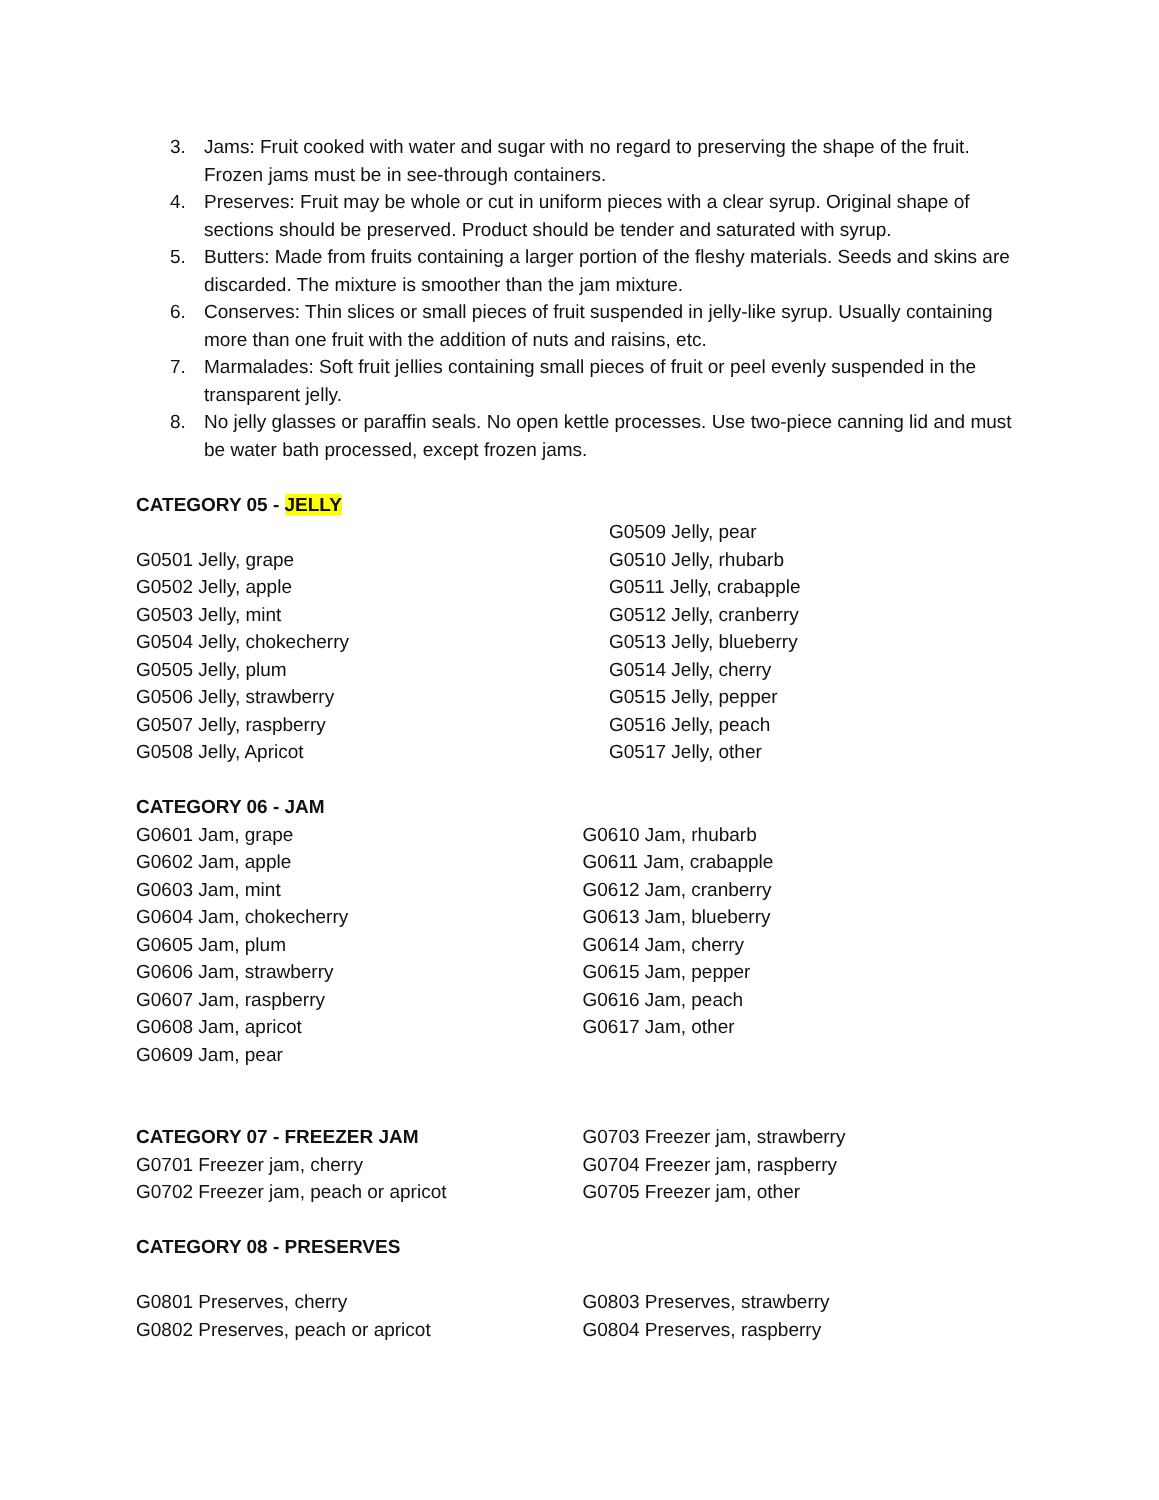3. Jams: Fruit cooked with water and sugar with no regard to preserving the shape of the fruit. Frozen jams must be in see-through containers.
4. Preserves: Fruit may be whole or cut in uniform pieces with a clear syrup. Original shape of sections should be preserved. Product should be tender and saturated with syrup.
5. Butters: Made from fruits containing a larger portion of the fleshy materials. Seeds and skins are discarded. The mixture is smoother than the jam mixture.
6. Conserves: Thin slices or small pieces of fruit suspended in jelly-like syrup. Usually containing more than one fruit with the addition of nuts and raisins, etc.
7. Marmalades: Soft fruit jellies containing small pieces of fruit or peel evenly suspended in the transparent jelly.
8. No jelly glasses or paraffin seals. No open kettle processes. Use two-piece canning lid and must be water bath processed, except frozen jams.
CATEGORY 05 - JELLY
G0501 Jelly, grape
G0502 Jelly, apple
G0503 Jelly, mint
G0504 Jelly, chokecherry
G0505 Jelly, plum
G0506 Jelly, strawberry
G0507 Jelly, raspberry
G0508 Jelly, Apricot
G0509 Jelly, pear
G0510 Jelly, rhubarb
G0511 Jelly, crabapple
G0512 Jelly, cranberry
G0513 Jelly, blueberry
G0514 Jelly, cherry
G0515 Jelly, pepper
G0516 Jelly, peach
G0517 Jelly, other
CATEGORY 06 - JAM
G0601 Jam, grape
G0602 Jam, apple
G0603 Jam, mint
G0604 Jam, chokecherry
G0605 Jam, plum
G0606 Jam, strawberry
G0607 Jam, raspberry
G0608 Jam, apricot
G0609 Jam, pear
G0610 Jam, rhubarb
G0611 Jam, crabapple
G0612 Jam, cranberry
G0613 Jam, blueberry
G0614 Jam, cherry
G0615 Jam, pepper
G0616 Jam, peach
G0617 Jam, other
CATEGORY 07 - FREEZER JAM
G0701 Freezer jam, cherry
G0702 Freezer jam, peach or apricot
G0703 Freezer jam, strawberry
G0704 Freezer jam, raspberry
G0705 Freezer jam, other
CATEGORY 08 - PRESERVES
G0801 Preserves, cherry
G0802 Preserves, peach or apricot
G0803 Preserves, strawberry
G0804 Preserves, raspberry